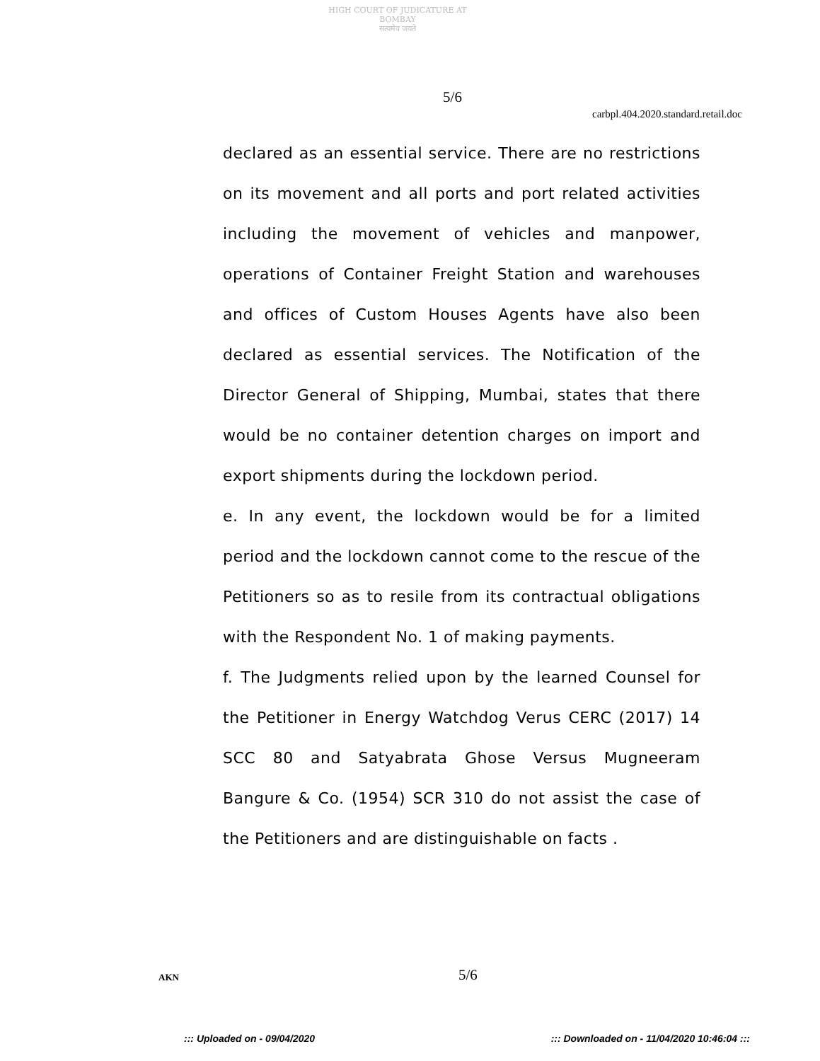HIGH COURT OF JUDICATURE AT BOMBAY
सत्यमेव जयते
5/6
carbpl.404.2020.standard.retail.doc
declared as an essential service. There are no restrictions on its movement and all ports and port related activities including the movement of vehicles and manpower, operations of Container Freight Station and warehouses and offices of Custom Houses Agents have also been declared as essential services. The Notification of the Director General of Shipping, Mumbai, states that there would be no container detention charges on import and export shipments during the lockdown period.
e. In any event, the lockdown would be for a limited period and the lockdown cannot come to the rescue of the Petitioners so as to resile from its contractual obligations with the Respondent No. 1 of making payments.
f. The Judgments relied upon by the learned Counsel for the Petitioner in Energy Watchdog Verus CERC (2017) 14 SCC 80 and Satyabrata Ghose Versus Mugneeram Bangure & Co. (1954) SCR 310 do not assist the case of the Petitioners and are distinguishable on facts .
AKN 5/6
::: Uploaded on - 09/04/2020 ::: Downloaded on - 11/04/2020 10:46:04 :::